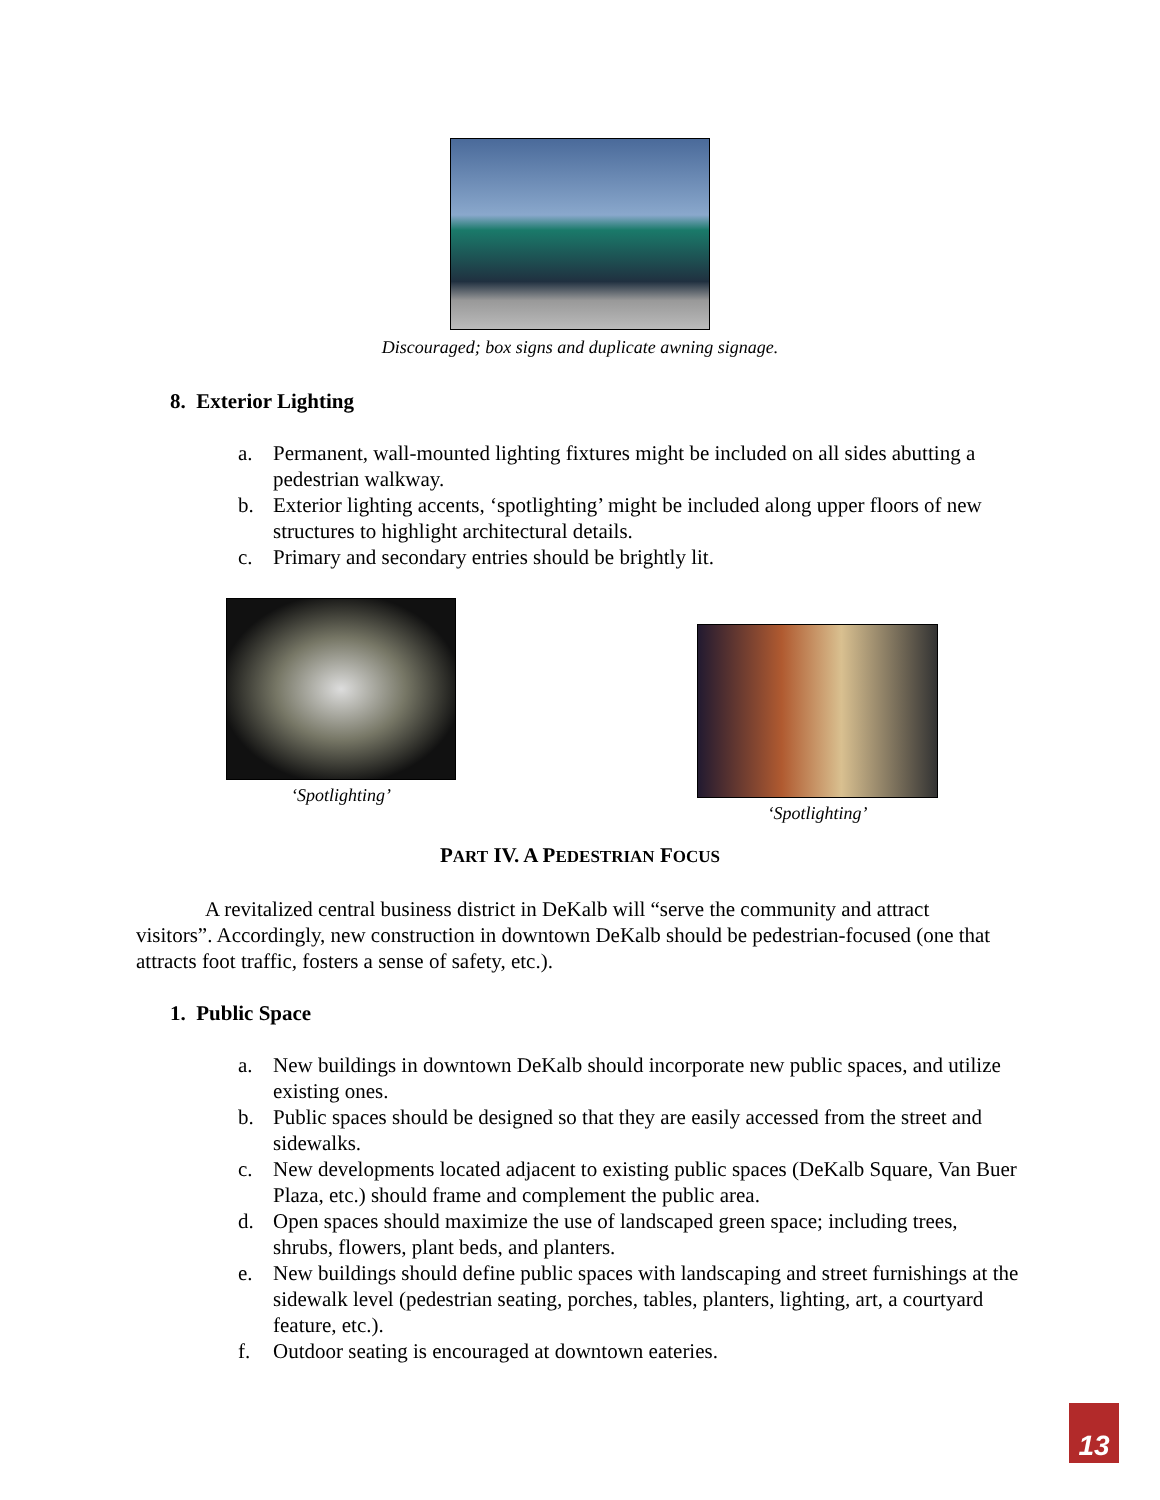Discouraged; box signs and duplicate awning signage.
8. Exterior Lighting
a. Permanent, wall-mounted lighting fixtures might be included on all sides abutting a pedestrian walkway.
b. Exterior lighting accents, ‘spotlighting’ might be included along upper floors of new structures to highlight architectural details.
c. Primary and secondary entries should be brightly lit.
‘Spotlighting’
‘Spotlighting’
PART IV. A PEDESTRIAN FOCUS
A revitalized central business district in DeKalb will “serve the community and attract visitors”. Accordingly, new construction in downtown DeKalb should be pedestrian-focused (one that attracts foot traffic, fosters a sense of safety, etc.).
1. Public Space
a. New buildings in downtown DeKalb should incorporate new public spaces, and utilize existing ones.
b. Public spaces should be designed so that they are easily accessed from the street and sidewalks.
c. New developments located adjacent to existing public spaces (DeKalb Square, Van Buer Plaza, etc.) should frame and complement the public area.
d. Open spaces should maximize the use of landscaped green space; including trees, shrubs, flowers, plant beds, and planters.
e. New buildings should define public spaces with landscaping and street furnishings at the sidewalk level (pedestrian seating, porches, tables, planters, lighting, art, a courtyard feature, etc.).
f. Outdoor seating is encouraged at downtown eateries.
13